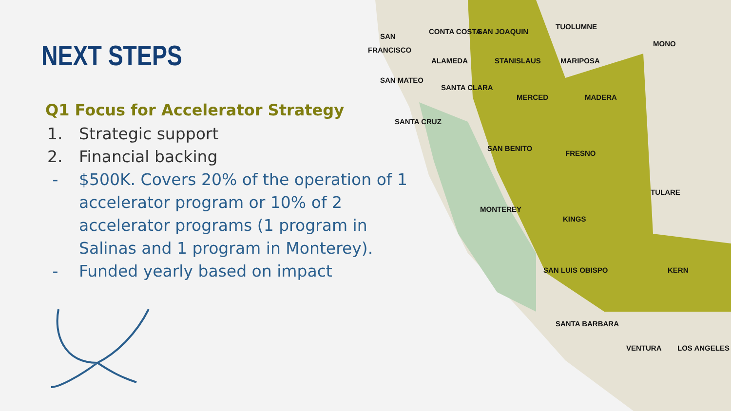NEXT STEPS
Q1 Focus for Accelerator Strategy
1. Strategic support
2. Financial backing
- $500K. Covers 20% of the operation of 1 accelerator program or 10% of 2 accelerator programs (1 program in Salinas and 1 program in Monterey).
- Funded yearly based on impact
SAN
FRANCISCO
CONTA COSTA
SAN JOAQUIN
TUOLUMNE
MONO
ALAMEDA
STANISLAUS
MARIPOSA
SAN MATEO
SANTA CLARA
MERCED
MADERA
SANTA CRUZ
SAN BENITO
FRESNO
TULARE
MONTEREY
KINGS
SAN LUIS OBISPO
KERN
SANTA BARBARA
VENTURA
LOS ANGELES